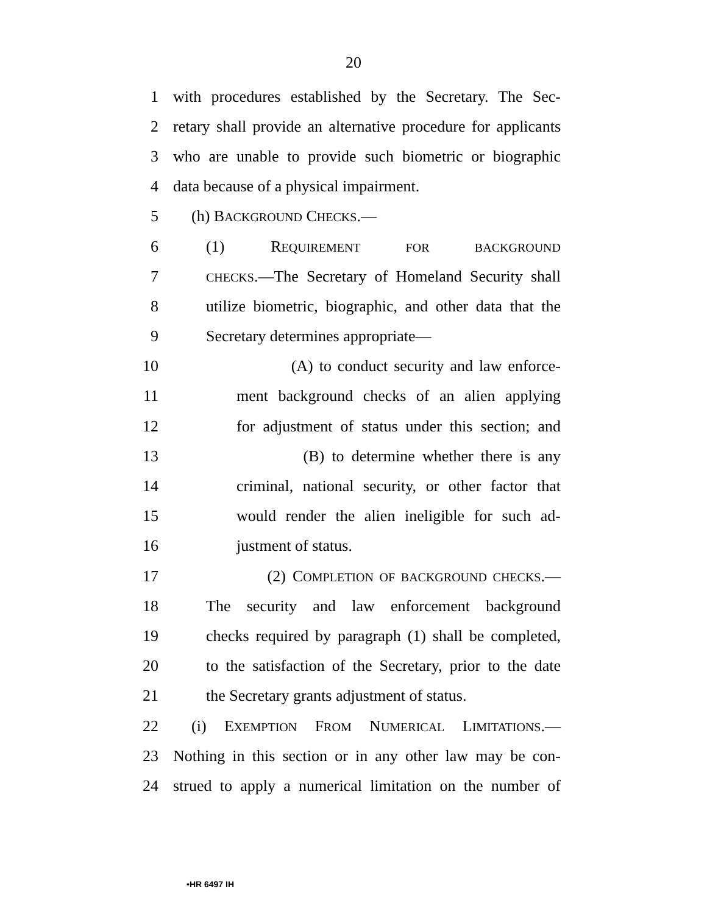20
1 with procedures established by the Secretary. The Sec-
2 retary shall provide an alternative procedure for applicants
3 who are unable to provide such biometric or biographic
4 data because of a physical impairment.
5 (h) BACKGROUND CHECKS.—
6 (1) REQUIREMENT FOR BACKGROUND
7 CHECKS.—The Secretary of Homeland Security shall
8 utilize biometric, biographic, and other data that the
9 Secretary determines appropriate—
10 (A) to conduct security and law enforce-
11 ment background checks of an alien applying
12 for adjustment of status under this section; and
13 (B) to determine whether there is any
14 criminal, national security, or other factor that
15 would render the alien ineligible for such ad-
16 justment of status.
17 (2) COMPLETION OF BACKGROUND CHECKS.—
18 The security and law enforcement background
19 checks required by paragraph (1) shall be completed,
20 to the satisfaction of the Secretary, prior to the date
21 the Secretary grants adjustment of status.
22 (i) EXEMPTION FROM NUMERICAL LIMITATIONS.—
23 Nothing in this section or in any other law may be con-
24 strued to apply a numerical limitation on the number of
•HR 6497 IH